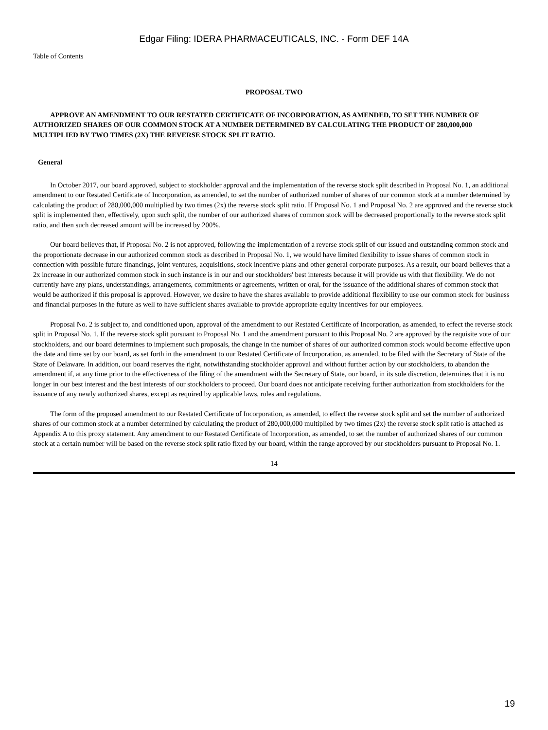Edgar Filing: IDERA PHARMACEUTICALS, INC. - Form DEF 14A
Table of Contents
PROPOSAL TWO
APPROVE AN AMENDMENT TO OUR RESTATED CERTIFICATE OF INCORPORATION, AS AMENDED, TO SET THE NUMBER OF AUTHORIZED SHARES OF OUR COMMON STOCK AT A NUMBER DETERMINED BY CALCULATING THE PRODUCT OF 280,000,000 MULTIPLIED BY TWO TIMES (2X) THE REVERSE STOCK SPLIT RATIO.
General
In October 2017, our board approved, subject to stockholder approval and the implementation of the reverse stock split described in Proposal No. 1, an additional amendment to our Restated Certificate of Incorporation, as amended, to set the number of authorized number of shares of our common stock at a number determined by calculating the product of 280,000,000 multiplied by two times (2x) the reverse stock split ratio. If Proposal No. 1 and Proposal No. 2 are approved and the reverse stock split is implemented then, effectively, upon such split, the number of our authorized shares of common stock will be decreased proportionally to the reverse stock split ratio, and then such decreased amount will be increased by 200%.
Our board believes that, if Proposal No. 2 is not approved, following the implementation of a reverse stock split of our issued and outstanding common stock and the proportionate decrease in our authorized common stock as described in Proposal No. 1, we would have limited flexibility to issue shares of common stock in connection with possible future financings, joint ventures, acquisitions, stock incentive plans and other general corporate purposes. As a result, our board believes that a 2x increase in our authorized common stock in such instance is in our and our stockholders' best interests because it will provide us with that flexibility. We do not currently have any plans, understandings, arrangements, commitments or agreements, written or oral, for the issuance of the additional shares of common stock that would be authorized if this proposal is approved. However, we desire to have the shares available to provide additional flexibility to use our common stock for business and financial purposes in the future as well to have sufficient shares available to provide appropriate equity incentives for our employees.
Proposal No. 2 is subject to, and conditioned upon, approval of the amendment to our Restated Certificate of Incorporation, as amended, to effect the reverse stock split in Proposal No. 1. If the reverse stock split pursuant to Proposal No. 1 and the amendment pursuant to this Proposal No. 2 are approved by the requisite vote of our stockholders, and our board determines to implement such proposals, the change in the number of shares of our authorized common stock would become effective upon the date and time set by our board, as set forth in the amendment to our Restated Certificate of Incorporation, as amended, to be filed with the Secretary of State of the State of Delaware. In addition, our board reserves the right, notwithstanding stockholder approval and without further action by our stockholders, to abandon the amendment if, at any time prior to the effectiveness of the filing of the amendment with the Secretary of State, our board, in its sole discretion, determines that it is no longer in our best interest and the best interests of our stockholders to proceed. Our board does not anticipate receiving further authorization from stockholders for the issuance of any newly authorized shares, except as required by applicable laws, rules and regulations.
The form of the proposed amendment to our Restated Certificate of Incorporation, as amended, to effect the reverse stock split and set the number of authorized shares of our common stock at a number determined by calculating the product of 280,000,000 multiplied by two times (2x) the reverse stock split ratio is attached as Appendix A to this proxy statement. Any amendment to our Restated Certificate of Incorporation, as amended, to set the number of authorized shares of our common stock at a certain number will be based on the reverse stock split ratio fixed by our board, within the range approved by our stockholders pursuant to Proposal No. 1.
14
19